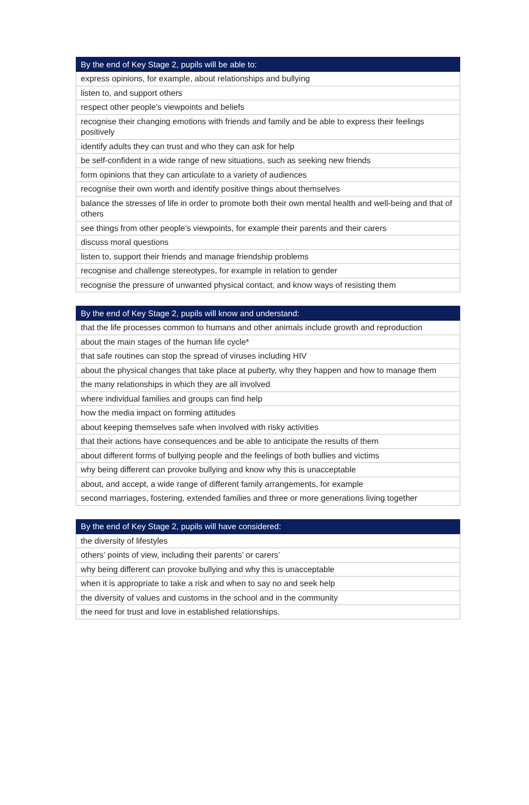| By the end of Key Stage 2, pupils will be able to: |
| --- |
| express opinions, for example, about relationships and bullying |
| listen to, and support others |
| respect other people’s viewpoints and beliefs |
| recognise their changing emotions with friends and family and be able to express their feelings positively |
| identify adults they can trust and who they can ask for help |
| be self-confident in a wide range of new situations, such as seeking new friends |
| form opinions that they can articulate to a variety of audiences |
| recognise their own worth and identify positive things about themselves |
| balance the stresses of life in order to promote both their own mental health and well-being and that of others |
| see things from other people’s viewpoints, for example their parents and their carers |
| discuss moral questions |
| listen to, support their friends and manage friendship problems |
| recognise and challenge stereotypes, for example in relation to gender |
| recognise the pressure of unwanted physical contact, and know ways of resisting them |
| By the end of Key Stage 2, pupils will know and understand: |
| --- |
| that the life processes common to humans and other animals include growth and reproduction |
| about the main stages of the human life cycle* |
| that safe routines can stop the spread of viruses including HIV |
| about the physical changes that take place at puberty, why they happen and how to manage them |
| the many relationships in which they are all involved |
| where individual families and groups can find help |
| how the media impact on forming attitudes |
| about keeping themselves safe when involved with risky activities |
| that their actions have consequences and be able to anticipate the results of them |
| about different forms of bullying people and the feelings of both bullies and victims |
| why being different can provoke bullying and know why this is unacceptable |
| about, and accept, a wide range of different family arrangements, for example |
| second marriages, fostering, extended families and three or more generations living together |
| By the end of Key Stage 2, pupils will have considered: |
| --- |
| the diversity of lifestyles |
| others’ points of view, including their parents’ or carers’ |
| why being different can provoke bullying and why this is unacceptable |
| when it is appropriate to take a risk and when to say no and seek help |
| the diversity of values and customs in the school and in the community |
| the need for trust and love in established relationships. |